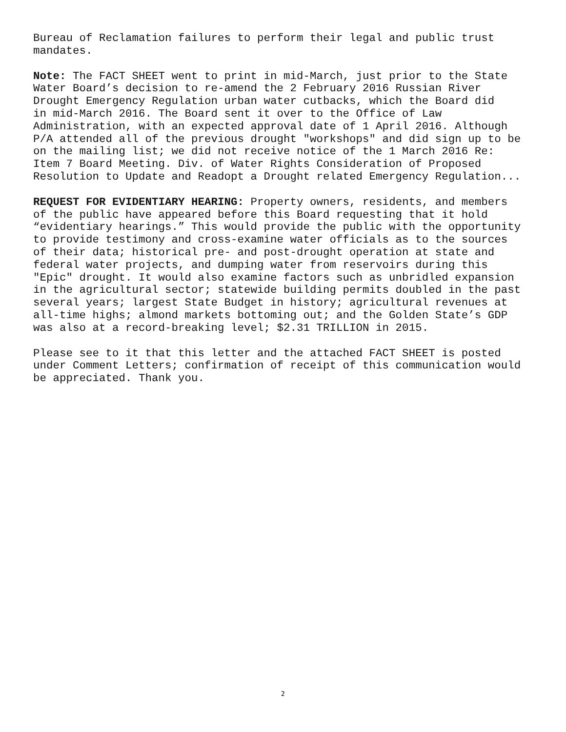Bureau of Reclamation failures to perform their legal and public trust mandates.
Note: The FACT SHEET went to print in mid-March, just prior to the State Water Board’s decision to re-amend the 2 February 2016 Russian River Drought Emergency Regulation urban water cutbacks, which the Board did in mid-March 2016. The Board sent it over to the Office of Law Administration, with an expected approval date of 1 April 2016. Although P/A attended all of the previous drought "workshops" and did sign up to be on the mailing list; we did not receive notice of the 1 March 2016 Re: Item 7 Board Meeting. Div. of Water Rights Consideration of Proposed Resolution to Update and Readopt a Drought related Emergency Regulation...
REQUEST FOR EVIDENTIARY HEARING: Property owners, residents, and members of the public have appeared before this Board requesting that it hold “evidentiary hearings.” This would provide the public with the opportunity to provide testimony and cross-examine water officials as to the sources of their data; historical pre- and post-drought operation at state and federal water projects, and dumping water from reservoirs during this "Epic" drought. It would also examine factors such as unbridled expansion in the agricultural sector; statewide building permits doubled in the past several years; largest State Budget in history; agricultural revenues at all-time highs; almond markets bottoming out; and the Golden State’s GDP was also at a record-breaking level; $2.31 TRILLION in 2015.
Please see to it that this letter and the attached FACT SHEET is posted under Comment Letters; confirmation of receipt of this communication would be appreciated. Thank you.
2